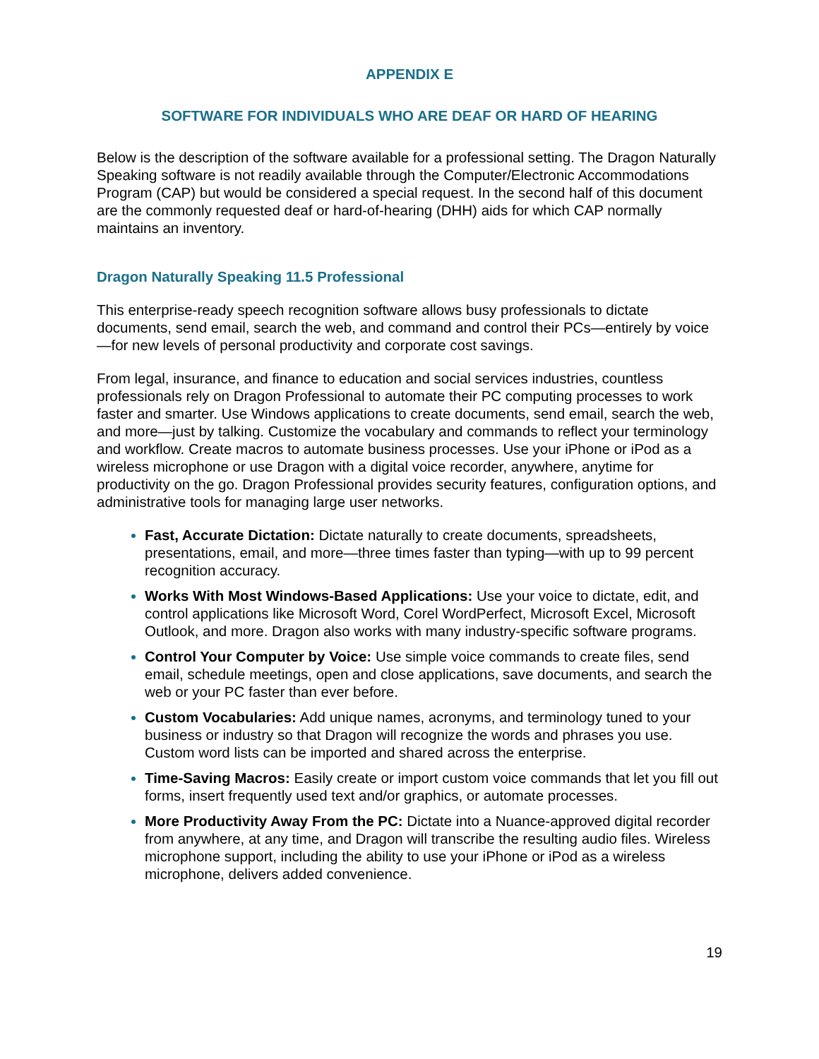APPENDIX E
SOFTWARE FOR INDIVIDUALS WHO ARE DEAF OR HARD OF HEARING
Below is the description of the software available for a professional setting. The Dragon Naturally Speaking software is not readily available through the Computer/Electronic Accommodations Program (CAP) but would be considered a special request. In the second half of this document are the commonly requested deaf or hard-of-hearing (DHH) aids for which CAP normally maintains an inventory.
Dragon Naturally Speaking 11.5 Professional
This enterprise-ready speech recognition software allows busy professionals to dictate documents, send email, search the web, and command and control their PCs—entirely by voice—for new levels of personal productivity and corporate cost savings.
From legal, insurance, and finance to education and social services industries, countless professionals rely on Dragon Professional to automate their PC computing processes to work faster and smarter. Use Windows applications to create documents, send email, search the web, and more—just by talking. Customize the vocabulary and commands to reflect your terminology and workflow. Create macros to automate business processes. Use your iPhone or iPod as a wireless microphone or use Dragon with a digital voice recorder, anywhere, anytime for productivity on the go. Dragon Professional provides security features, configuration options, and administrative tools for managing large user networks.
Fast, Accurate Dictation: Dictate naturally to create documents, spreadsheets, presentations, email, and more—three times faster than typing—with up to 99 percent recognition accuracy.
Works With Most Windows-Based Applications: Use your voice to dictate, edit, and control applications like Microsoft Word, Corel WordPerfect, Microsoft Excel, Microsoft Outlook, and more. Dragon also works with many industry-specific software programs.
Control Your Computer by Voice: Use simple voice commands to create files, send email, schedule meetings, open and close applications, save documents, and search the web or your PC faster than ever before.
Custom Vocabularies: Add unique names, acronyms, and terminology tuned to your business or industry so that Dragon will recognize the words and phrases you use. Custom word lists can be imported and shared across the enterprise.
Time-Saving Macros: Easily create or import custom voice commands that let you fill out forms, insert frequently used text and/or graphics, or automate processes.
More Productivity Away From the PC: Dictate into a Nuance-approved digital recorder from anywhere, at any time, and Dragon will transcribe the resulting audio files. Wireless microphone support, including the ability to use your iPhone or iPod as a wireless microphone, delivers added convenience.
19